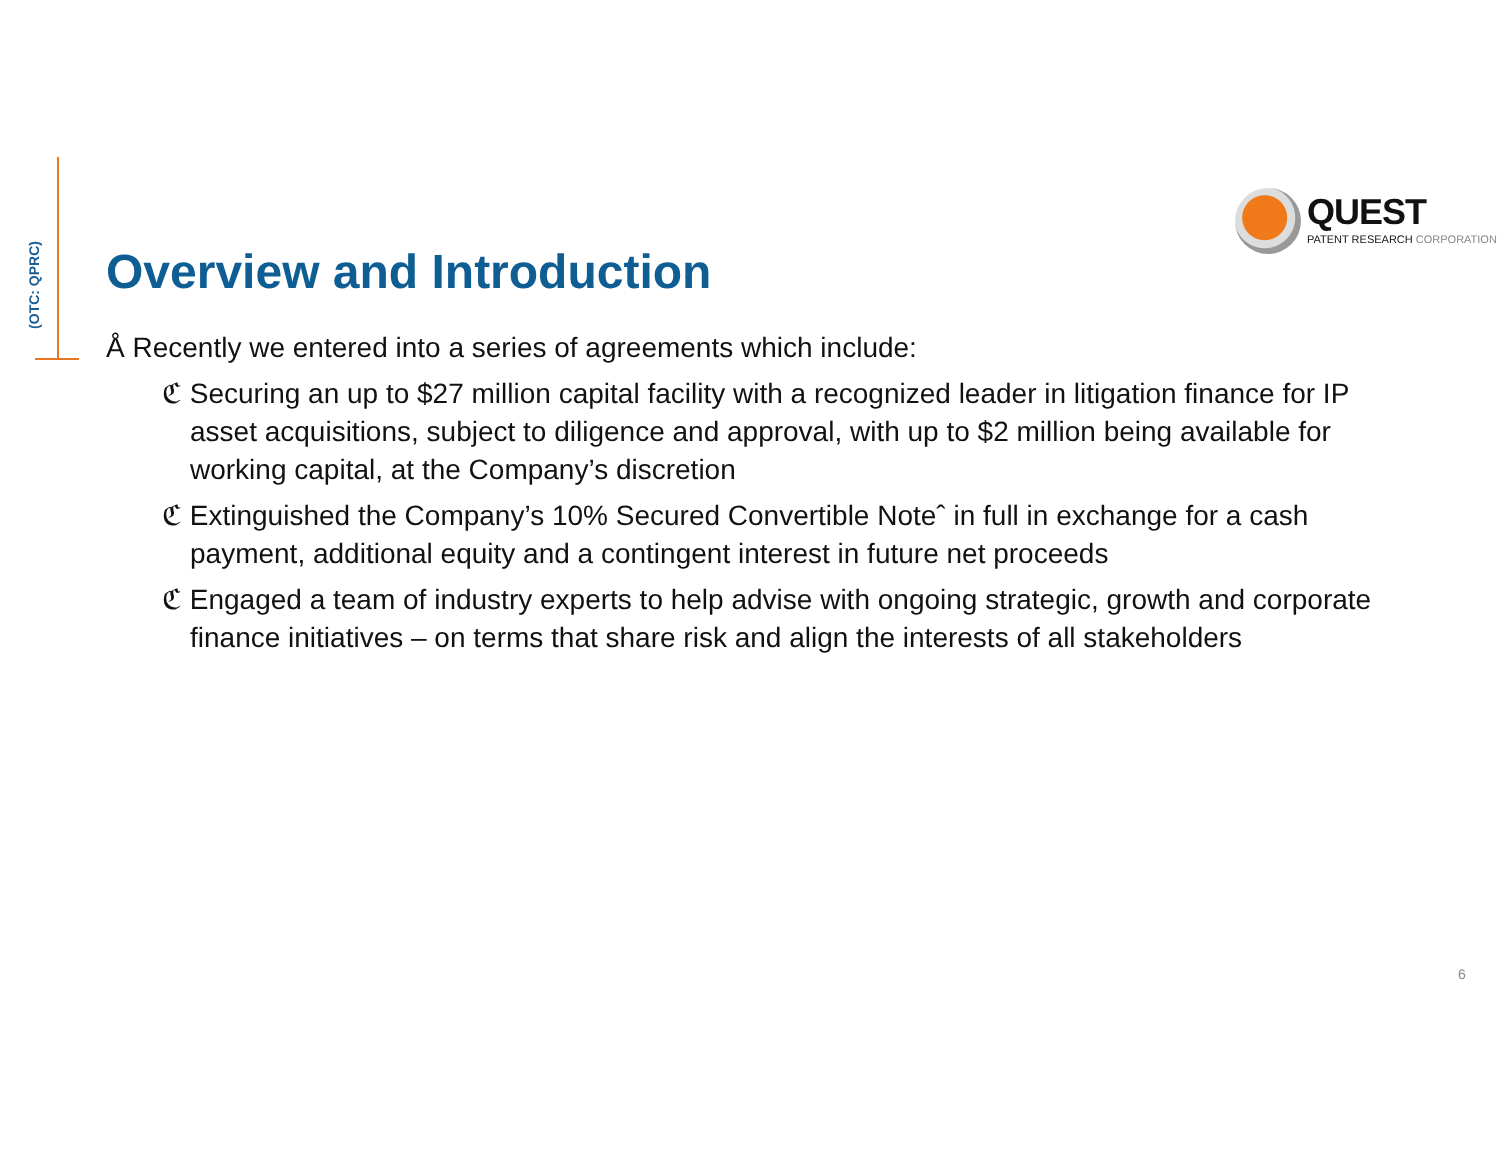(OTC: QPRC)
QUEST
PATENT RESEARCH CORPORATION
Overview and Introduction
Å Recently we entered into a series of agreements which include:
ℭ Securing an up to $27 million capital facility with a recognized leader in litigation finance for IP asset acquisitions, subject to diligence and approval, with up to $2 million being available for working capital, at the Company’s discretion
ℭ Extinguished the Company’s 10% Secured Convertible Noteˆ in full in exchange for a cash payment, additional equity and a contingent interest in future net proceeds
ℭ Engaged a team of industry experts to help advise with ongoing strategic, growth and corporate finance initiatives – on terms that share risk and align the interests of all stakeholders
6